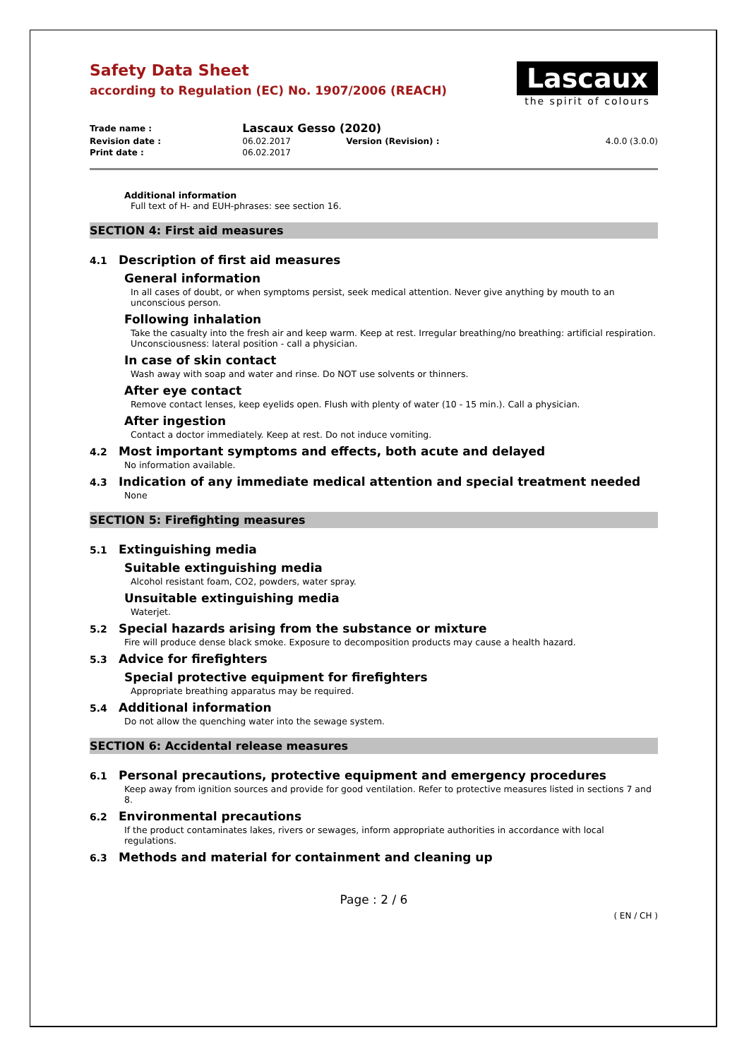Safety Data Sheet
according to Regulation (EC) No. 1907/2006 (REACH)
Lascaux
the spirit of colours
| Trade name : | Lascaux Gesso (2020) | | |
| Revision date : | 06.02.2017 | Version (Revision) : | 4.0.0 (3.0.0) |
| Print date : | 06.02.2017 | | |
Additional information
Full text of H- and EUH-phrases: see section 16.
SECTION 4: First aid measures
4.1 Description of first aid measures
General information
In all cases of doubt, or when symptoms persist, seek medical attention. Never give anything by mouth to an unconscious person.
Following inhalation
Take the casualty into the fresh air and keep warm. Keep at rest. Irregular breathing/no breathing: artificial respiration. Unconsciousness: lateral position - call a physician.
In case of skin contact
Wash away with soap and water and rinse. Do NOT use solvents or thinners.
After eye contact
Remove contact lenses, keep eyelids open. Flush with plenty of water (10 - 15 min.). Call a physician.
After ingestion
Contact a doctor immediately. Keep at rest. Do not induce vomiting.
4.2 Most important symptoms and effects, both acute and delayed
No information available.
4.3 Indication of any immediate medical attention and special treatment needed
None
SECTION 5: Firefighting measures
5.1 Extinguishing media
Suitable extinguishing media
Alcohol resistant foam, CO2, powders, water spray.
Unsuitable extinguishing media
Waterjet.
5.2 Special hazards arising from the substance or mixture
Fire will produce dense black smoke. Exposure to decomposition products may cause a health hazard.
5.3 Advice for firefighters
Special protective equipment for firefighters
Appropriate breathing apparatus may be required.
5.4 Additional information
Do not allow the quenching water into the sewage system.
SECTION 6: Accidental release measures
6.1 Personal precautions, protective equipment and emergency procedures
Keep away from ignition sources and provide for good ventilation. Refer to protective measures listed in sections 7 and 8.
6.2 Environmental precautions
If the product contaminates lakes, rivers or sewages, inform appropriate authorities in accordance with local regulations.
6.3 Methods and material for containment and cleaning up
Page : 2 / 6
( EN / CH )